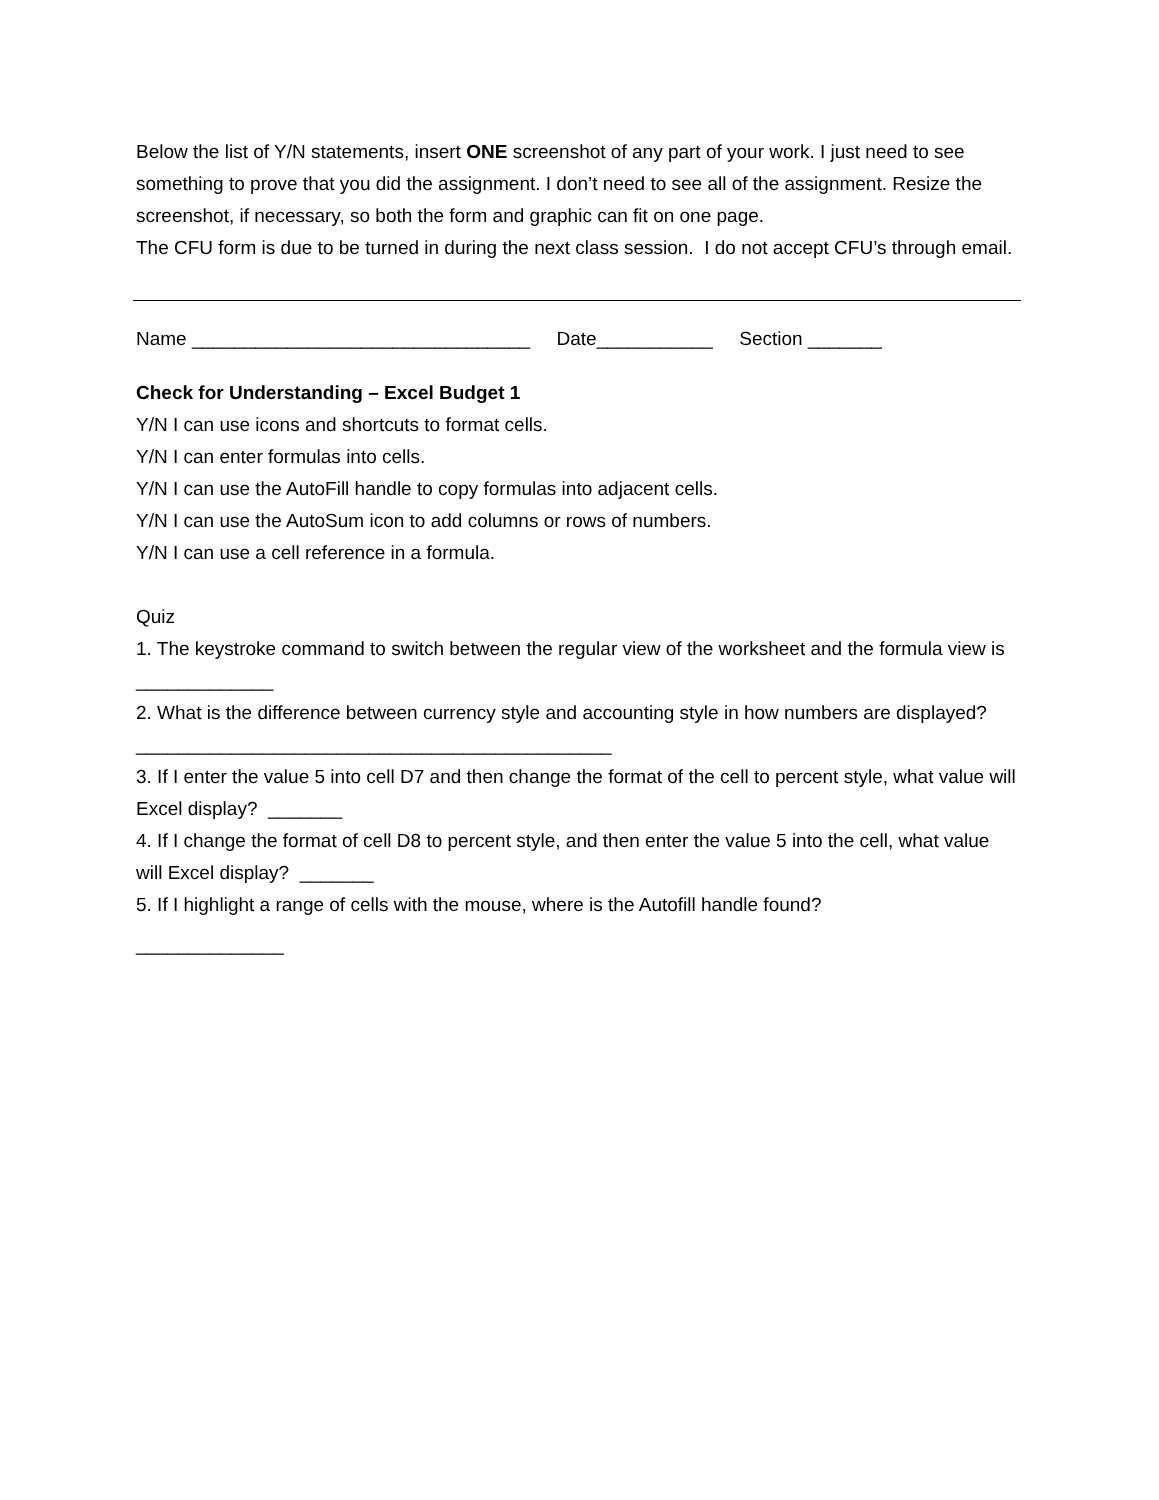Below the list of Y/N statements, insert ONE screenshot of any part of your work. I just need to see something to prove that you did the assignment. I don’t need to see all of the assignment. Resize the screenshot, if necessary, so both the form and graphic can fit on one page.
The CFU form is due to be turned in during the next class session. I do not accept CFU’s through email.
Name ________________________________ Date___________ Section _______
Check for Understanding – Excel Budget 1
Y/N I can use icons and shortcuts to format cells.
Y/N I can enter formulas into cells.
Y/N I can use the AutoFill handle to copy formulas into adjacent cells.
Y/N I can use the AutoSum icon to add columns or rows of numbers.
Y/N I can use a cell reference in a formula.
Quiz
1. The keystroke command to switch between the regular view of the worksheet and the formula view is _____________
2. What is the difference between currency style and accounting style in how numbers are displayed? _____________________________________________
3. If I enter the value 5 into cell D7 and then change the format of the cell to percent style, what value will Excel display? _______
4. If I change the format of cell D8 to percent style, and then enter the value 5 into the cell, what value will Excel display? _______
5. If I highlight a range of cells with the mouse, where is the Autofill handle found?
______________